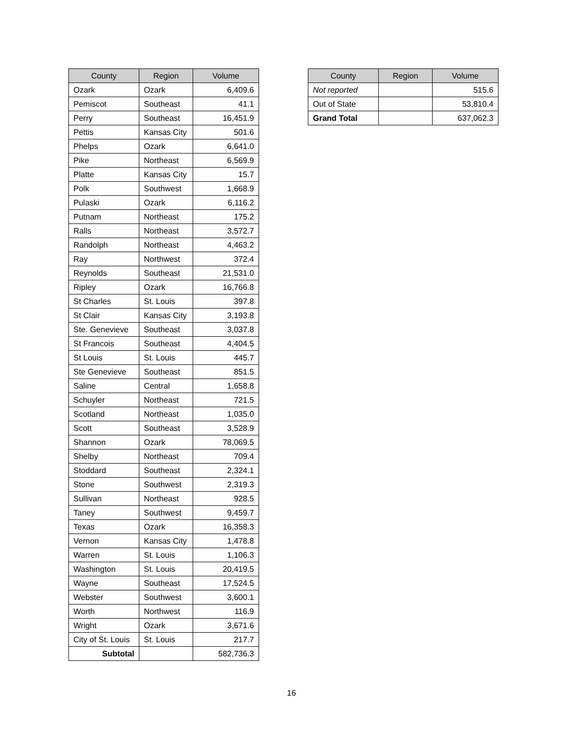| County | Region | Volume |
| --- | --- | --- |
| Ozark | Ozark | 6,409.6 |
| Pemiscot | Southeast | 41.1 |
| Perry | Southeast | 16,451.9 |
| Pettis | Kansas City | 501.6 |
| Phelps | Ozark | 6,641.0 |
| Pike | Northeast | 6,569.9 |
| Platte | Kansas City | 15.7 |
| Polk | Southwest | 1,668.9 |
| Pulaski | Ozark | 6,116.2 |
| Putnam | Northeast | 175.2 |
| Ralls | Northeast | 3,572.7 |
| Randolph | Northeast | 4,463.2 |
| Ray | Northwest | 372.4 |
| Reynolds | Southeast | 21,531.0 |
| Ripley | Ozark | 16,766.8 |
| St Charles | St. Louis | 397.8 |
| St Clair | Kansas City | 3,193.8 |
| Ste. Genevieve | Southeast | 3,037.8 |
| St Francois | Southeast | 4,404.5 |
| St Louis | St. Louis | 445.7 |
| Ste Genevieve | Southeast | 851.5 |
| Saline | Central | 1,658.8 |
| Schuyler | Northeast | 721.5 |
| Scotland | Northeast | 1,035.0 |
| Scott | Southeast | 3,528.9 |
| Shannon | Ozark | 78,069.5 |
| Shelby | Northeast | 709.4 |
| Stoddard | Southeast | 2,324.1 |
| Stone | Southwest | 2,319.3 |
| Sullivan | Northeast | 928.5 |
| Taney | Southwest | 9,459.7 |
| Texas | Ozark | 16,358.3 |
| Vernon | Kansas City | 1,478.8 |
| Warren | St. Louis | 1,106.3 |
| Washington | St. Louis | 20,419.5 |
| Wayne | Southeast | 17,524.5 |
| Webster | Southwest | 3,600.1 |
| Worth | Northwest | 116.9 |
| Wright | Ozark | 3,671.6 |
| City of St. Louis | St. Louis | 217.7 |
| Subtotal | | 582,736.3 |
| County | Region | Volume |
| --- | --- | --- |
| Not reported | | 515.6 |
| Out of State | | 53,810.4 |
| Grand Total | | 637,062.3 |
16